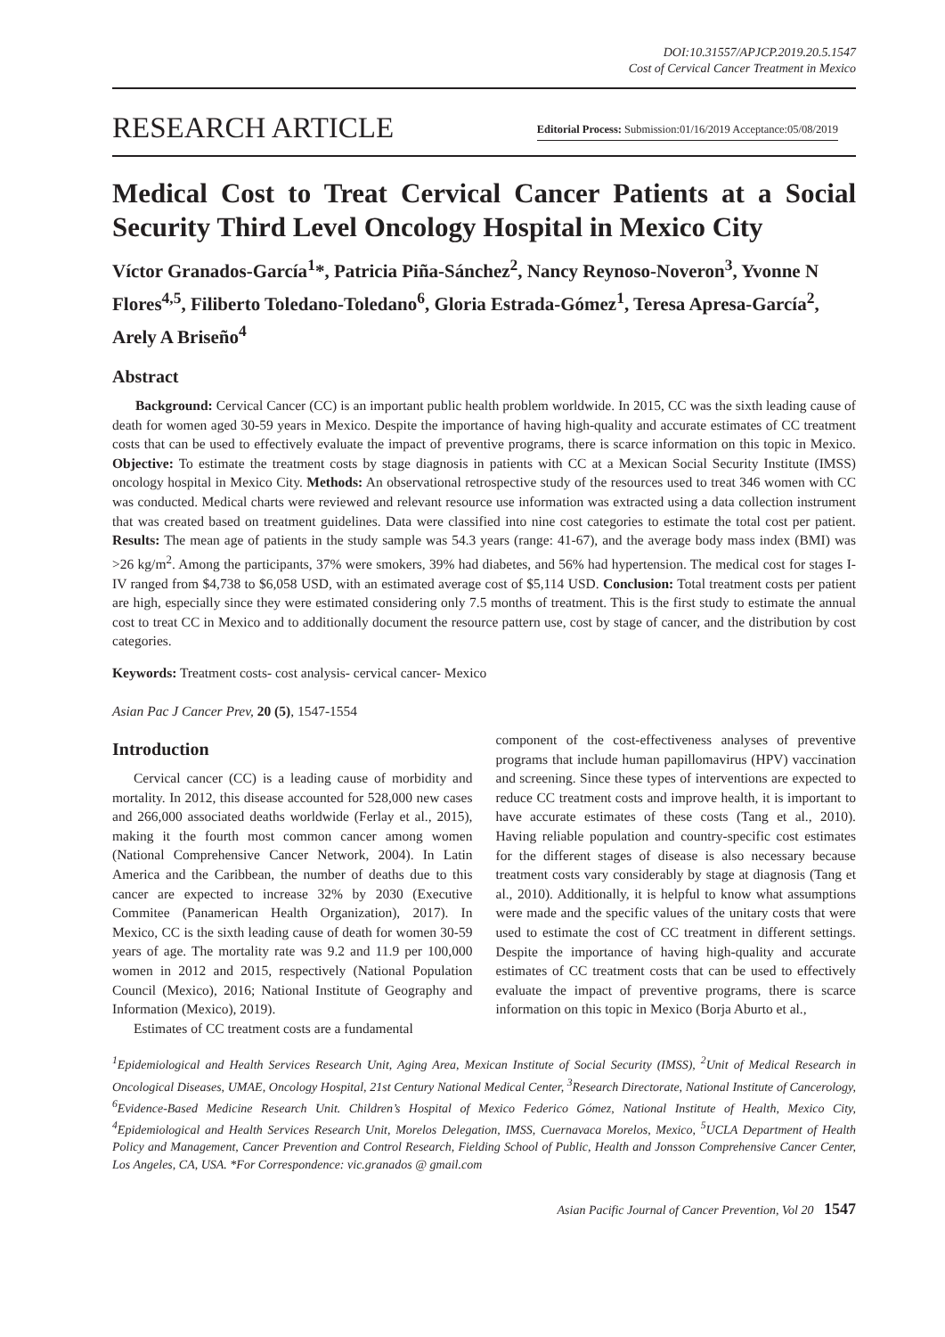DOI:10.31557/APJCP.2019.20.5.1547
Cost of Cervical Cancer Treatment in Mexico
RESEARCH ARTICLE Editorial Process: Submission:01/16/2019 Acceptance:05/08/2019
Medical Cost to Treat Cervical Cancer Patients at a Social Security Third Level Oncology Hospital in Mexico City
Víctor Granados-García<sup>1</sup>*, Patricia Piña-Sánchez<sup>2</sup>, Nancy Reynoso-Noveron<sup>3</sup>, Yvonne N Flores<sup>4,5</sup>, Filiberto Toledano-Toledano<sup>6</sup>, Gloria Estrada-Gómez<sup>1</sup>, Teresa Apresa-García<sup>2</sup>, Arely A Briseño<sup>4</sup>
Abstract
Background: Cervical Cancer (CC) is an important public health problem worldwide. In 2015, CC was the sixth leading cause of death for women aged 30-59 years in Mexico. Despite the importance of having high-quality and accurate estimates of CC treatment costs that can be used to effectively evaluate the impact of preventive programs, there is scarce information on this topic in Mexico. Objective: To estimate the treatment costs by stage diagnosis in patients with CC at a Mexican Social Security Institute (IMSS) oncology hospital in Mexico City. Methods: An observational retrospective study of the resources used to treat 346 women with CC was conducted. Medical charts were reviewed and relevant resource use information was extracted using a data collection instrument that was created based on treatment guidelines. Data were classified into nine cost categories to estimate the total cost per patient. Results: The mean age of patients in the study sample was 54.3 years (range: 41-67), and the average body mass index (BMI) was >26 kg/m<sup>2</sup>. Among the participants, 37% were smokers, 39% had diabetes, and 56% had hypertension. The medical cost for stages I-IV ranged from $4,738 to $6,058 USD, with an estimated average cost of $5,114 USD. Conclusion: Total treatment costs per patient are high, especially since they were estimated considering only 7.5 months of treatment. This is the first study to estimate the annual cost to treat CC in Mexico and to additionally document the resource pattern use, cost by stage of cancer, and the distribution by cost categories.
Keywords: Treatment costs- cost analysis- cervical cancer- Mexico
Asian Pac J Cancer Prev, 20 (5), 1547-1554
Introduction
Cervical cancer (CC) is a leading cause of morbidity and mortality. In 2012, this disease accounted for 528,000 new cases and 266,000 associated deaths worldwide (Ferlay et al., 2015), making it the fourth most common cancer among women (National Comprehensive Cancer Network, 2004). In Latin America and the Caribbean, the number of deaths due to this cancer are expected to increase 32% by 2030 (Executive Commitee (Panamerican Health Organization), 2017). In Mexico, CC is the sixth leading cause of death for women 30-59 years of age. The mortality rate was 9.2 and 11.9 per 100,000 women in 2012 and 2015, respectively (National Population Council (Mexico), 2016; National Institute of Geography and Information (Mexico), 2019).
Estimates of CC treatment costs are a fundamental
component of the cost-effectiveness analyses of preventive programs that include human papillomavirus (HPV) vaccination and screening. Since these types of interventions are expected to reduce CC treatment costs and improve health, it is important to have accurate estimates of these costs (Tang et al., 2010). Having reliable population and country-specific cost estimates for the different stages of disease is also necessary because treatment costs vary considerably by stage at diagnosis (Tang et al., 2010). Additionally, it is helpful to know what assumptions were made and the specific values of the unitary costs that were used to estimate the cost of CC treatment in different settings. Despite the importance of having high-quality and accurate estimates of CC treatment costs that can be used to effectively evaluate the impact of preventive programs, there is scarce information on this topic in Mexico (Borja Aburto et al.,
<sup>1</sup> Epidemiological and Health Services Research Unit, Aging Area, Mexican Institute of Social Security (IMSS), <sup>2</sup>Unit of Medical Research in Oncological Diseases, UMAE, Oncology Hospital, 21st Century National Medical Center, <sup>3</sup>Research Directorate, National Institute of Cancerology, <sup>6</sup>Evidence-Based Medicine Research Unit. Children’s Hospital of Mexico Federico Gómez, National Institute of Health, Mexico City, <sup>4</sup>Epidemiological and Health Services Research Unit, Morelos Delegation, IMSS, Cuernavaca Morelos, Mexico, <sup>5</sup>UCLA Department of Health Policy and Management, Cancer Prevention and Control Research, Fielding School of Public, Health and Jonsson Comprehensive Cancer Center, Los Angeles, CA, USA. *For Correspondence: vic.granados @ gmail.com
Asian Pacific Journal of Cancer Prevention, Vol 20 1547